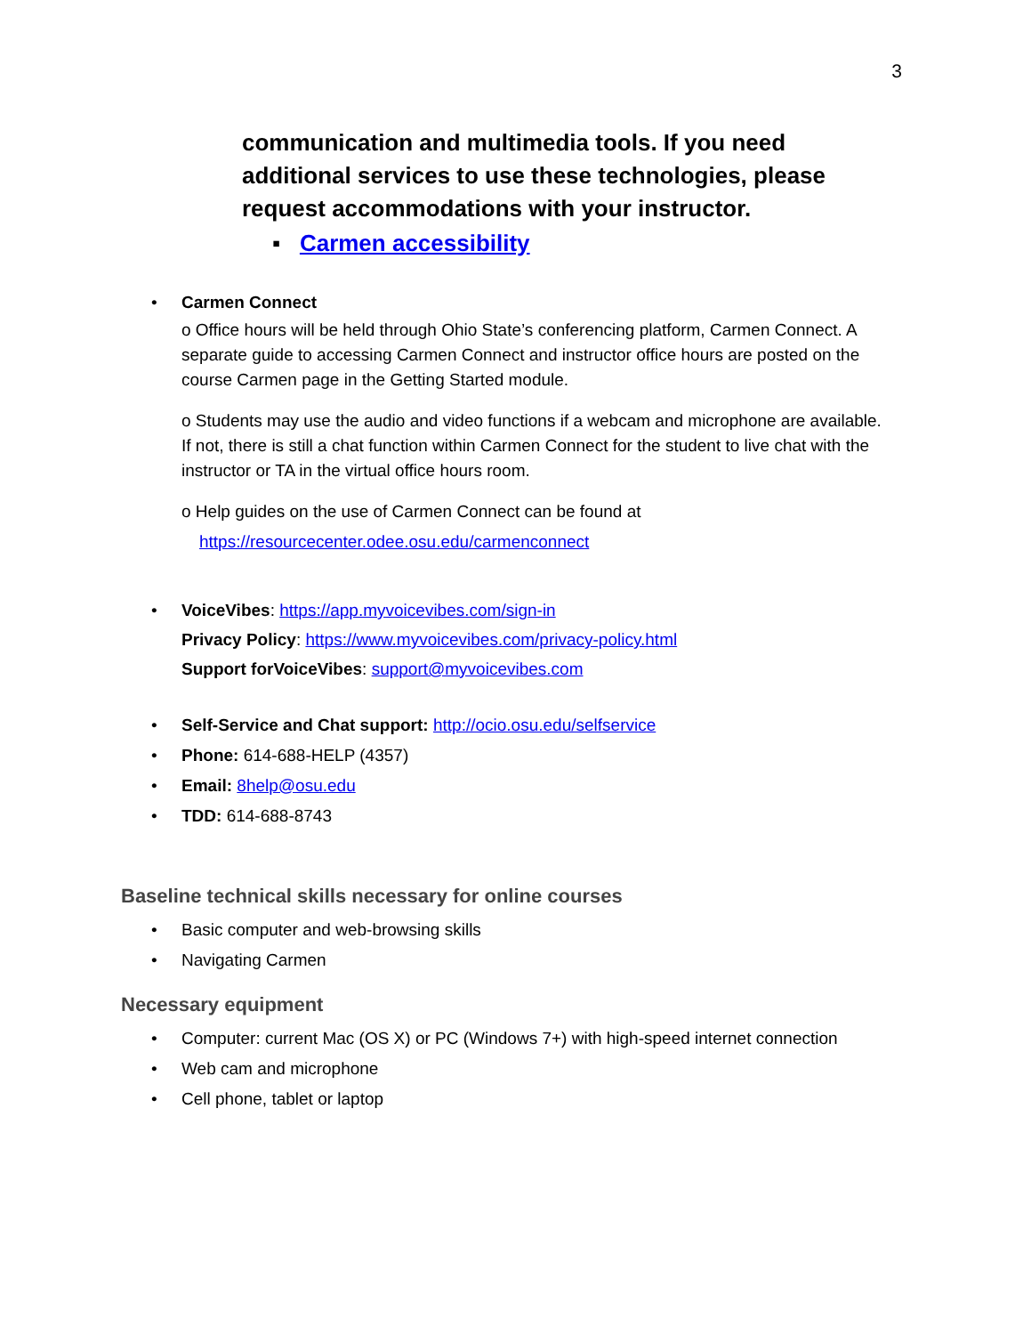3
communication and multimedia tools. If you need additional services to use these technologies, please request accommodations with your instructor.
▪ Carmen accessibility
• Carmen Connect
o Office hours will be held through Ohio State’s conferencing platform, Carmen Connect. A separate guide to accessing Carmen Connect and instructor office hours are posted on the course Carmen page in the Getting Started module.
o Students may use the audio and video functions if a webcam and microphone are available. If not, there is still a chat function within Carmen Connect for the student to live chat with the instructor or TA in the virtual office hours room.
o Help guides on the use of Carmen Connect can be found at
https://resourcecenter.odee.osu.edu/carmenconnect
• VoiceVibes: https://app.myvoicevibes.com/sign-in
Privacy Policy: https://www.myvoicevibes.com/privacy-policy.html
Support forVoiceVibes: support@myvoicevibes.com
• Self-Service and Chat support: http://ocio.osu.edu/selfservice
• Phone: 614-688-HELP (4357)
• Email: 8help@osu.edu
• TDD: 614-688-8743
Baseline technical skills necessary for online courses
• Basic computer and web-browsing skills
• Navigating Carmen
Necessary equipment
• Computer: current Mac (OS X) or PC (Windows 7+) with high-speed internet connection
• Web cam and microphone
• Cell phone, tablet or laptop